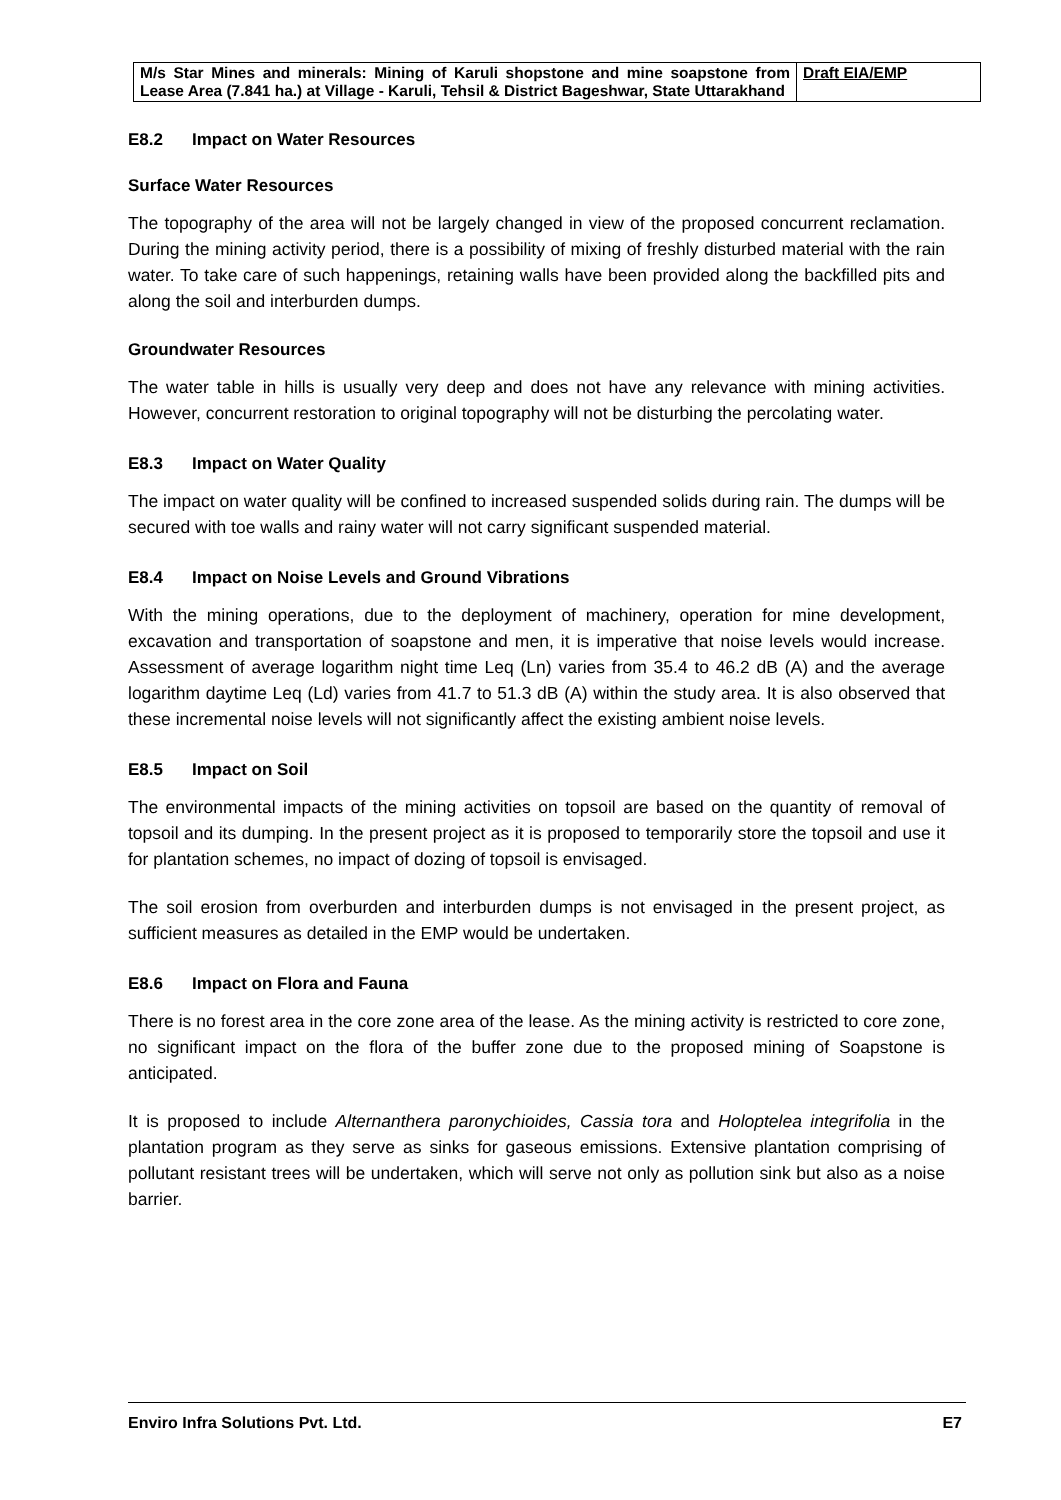| M/s Star Mines and minerals: Mining of Karuli shopstone and mine soapstone from Lease Area (7.841 ha.) at Village - Karuli, Tehsil & District Bageshwar, State Uttarakhand | Draft EIA/EMP |
E8.2 Impact on Water Resources
Surface Water Resources
The topography of the area will not be largely changed in view of the proposed concurrent reclamation. During the mining activity period, there is a possibility of mixing of freshly disturbed material with the rain water. To take care of such happenings, retaining walls have been provided along the backfilled pits and along the soil and interburden dumps.
Groundwater Resources
The water table in hills is usually very deep and does not have any relevance with mining activities. However, concurrent restoration to original topography will not be disturbing the percolating water.
E8.3 Impact on Water Quality
The impact on water quality will be confined to increased suspended solids during rain. The dumps will be secured with toe walls and rainy water will not carry significant suspended material.
E8.4 Impact on Noise Levels and Ground Vibrations
With the mining operations, due to the deployment of machinery, operation for mine development, excavation and transportation of soapstone and men, it is imperative that noise levels would increase. Assessment of average logarithm night time Leq (Ln) varies from 35.4 to 46.2 dB (A) and the average logarithm daytime Leq (Ld) varies from 41.7 to 51.3 dB (A) within the study area. It is also observed that these incremental noise levels will not significantly affect the existing ambient noise levels.
E8.5 Impact on Soil
The environmental impacts of the mining activities on topsoil are based on the quantity of removal of topsoil and its dumping. In the present project as it is proposed to temporarily store the topsoil and use it for plantation schemes, no impact of dozing of topsoil is envisaged.
The soil erosion from overburden and interburden dumps is not envisaged in the present project, as sufficient measures as detailed in the EMP would be undertaken.
E8.6 Impact on Flora and Fauna
There is no forest area in the core zone area of the lease. As the mining activity is restricted to core zone, no significant impact on the flora of the buffer zone due to the proposed mining of Soapstone is anticipated.
It is proposed to include Alternanthera paronychioides, Cassia tora and Holoptelea integrifolia in the plantation program as they serve as sinks for gaseous emissions. Extensive plantation comprising of pollutant resistant trees will be undertaken, which will serve not only as pollution sink but also as a noise barrier.
Enviro Infra Solutions Pvt. Ltd. E7